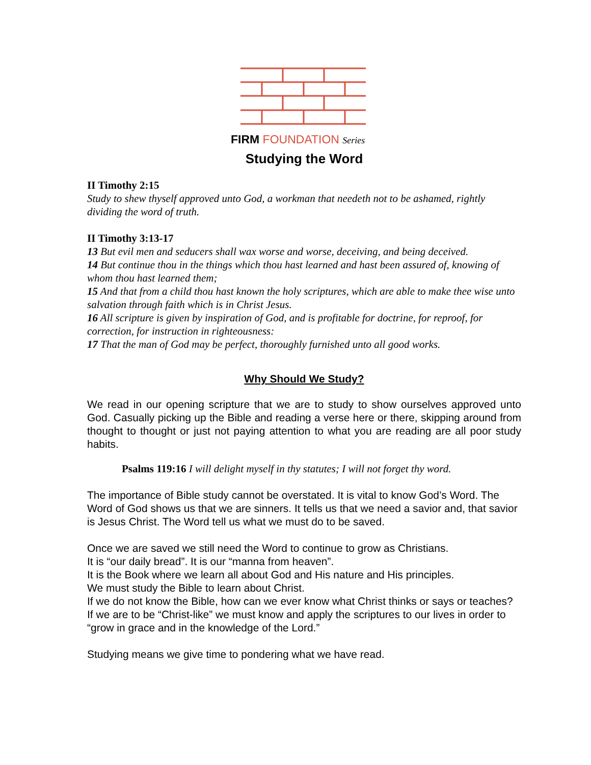FIRM FOUNDATION Series
Studying the Word
II Timothy 2:15
Study to shew thyself approved unto God, a workman that needeth not to be ashamed, rightly dividing the word of truth.
II Timothy 3:13-17
13 But evil men and seducers shall wax worse and worse, deceiving, and being deceived.
14 But continue thou in the things which thou hast learned and hast been assured of, knowing of whom thou hast learned them;
15 And that from a child thou hast known the holy scriptures, which are able to make thee wise unto salvation through faith which is in Christ Jesus.
16 All scripture is given by inspiration of God, and is profitable for doctrine, for reproof, for correction, for instruction in righteousness:
17 That the man of God may be perfect, thoroughly furnished unto all good works.
Why Should We Study?
We read in our opening scripture that we are to study to show ourselves approved unto God. Casually picking up the Bible and reading a verse here or there, skipping around from thought to thought or just not paying attention to what you are reading are all poor study habits.
Psalms 119:16 I will delight myself in thy statutes; I will not forget thy word.
The importance of Bible study cannot be overstated. It is vital to know God’s Word. The Word of God shows us that we are sinners. It tells us that we need a savior and, that savior is Jesus Christ. The Word tell us what we must do to be saved.
Once we are saved we still need the Word to continue to grow as Christians.
It is “our daily bread”. It is our “manna from heaven”.
It is the Book where we learn all about God and His nature and His principles.
We must study the Bible to learn about Christ.
If we do not know the Bible, how can we ever know what Christ thinks or says or teaches?
If we are to be “Christ-like” we must know and apply the scriptures to our lives in order to “grow in grace and in the knowledge of the Lord.”
Studying means we give time to pondering what we have read.